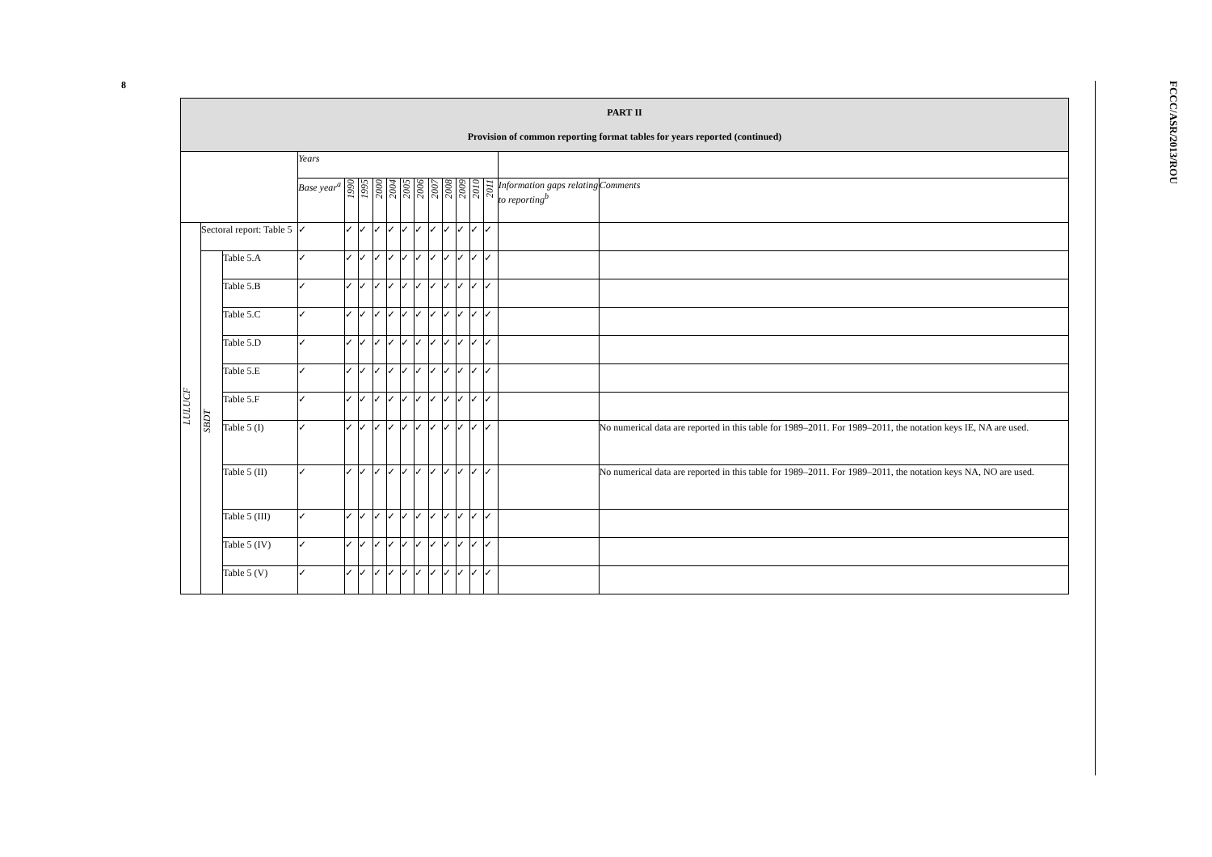8
FCCC/ASR/2013/ROU
| PART II Provision of common reporting format tables for years reported (continued) | | | | | | | | | | | | | | | | |
| --- | --- | --- | --- | --- | --- | --- | --- | --- | --- | --- | --- | --- | --- | --- | --- | --- |
| | | | Years | | | | | | | | | | | | | |
| | | | Base year<sup>a</sup> | 1990 | 1995 | 2000 | 2004 | 2005 | 2006 | 2007 | 2008 | 2009 | 2010 | 2011 | Information gaps relating to reporting<sup>b</sup> | Comments |
| LULUCF | Sectoral report: Table 5 | | ✓ | ✓ | ✓ | ✓ | ✓ | ✓ | ✓ | ✓ | ✓ | ✓ | ✓ | ✓ | | |
| | SBDT | Table 5.A | ✓ | ✓ | ✓ | ✓ | ✓ | ✓ | ✓ | ✓ | ✓ | ✓ | ✓ | ✓ | | |
| | | Table 5.B | ✓ | ✓ | ✓ | ✓ | ✓ | ✓ | ✓ | ✓ | ✓ | ✓ | ✓ | ✓ | | |
| | | Table 5.C | ✓ | ✓ | ✓ | ✓ | ✓ | ✓ | ✓ | ✓ | ✓ | ✓ | ✓ | ✓ | | |
| | | Table 5.D | ✓ | ✓ | ✓ | ✓ | ✓ | ✓ | ✓ | ✓ | ✓ | ✓ | ✓ | ✓ | | |
| | | Table 5.E | ✓ | ✓ | ✓ | ✓ | ✓ | ✓ | ✓ | ✓ | ✓ | ✓ | ✓ | ✓ | | |
| | | Table 5.F | ✓ | ✓ | ✓ | ✓ | ✓ | ✓ | ✓ | ✓ | ✓ | ✓ | ✓ | ✓ | | |
| | | Table 5 (I) | ✓ | ✓ | ✓ | ✓ | ✓ | ✓ | ✓ | ✓ | ✓ | ✓ | ✓ | ✓ | | No numerical data are reported in this table for 1989–2011. For 1989–2011, the notation keys IE, NA are used. |
| | | Table 5 (II) | ✓ | ✓ | ✓ | ✓ | ✓ | ✓ | ✓ | ✓ | ✓ | ✓ | ✓ | ✓ | | No numerical data are reported in this table for 1989–2011. For 1989–2011, the notation keys NA, NO are used. |
| | | Table 5 (III) | ✓ | ✓ | ✓ | ✓ | ✓ | ✓ | ✓ | ✓ | ✓ | ✓ | ✓ | ✓ | | |
| | | Table 5 (IV) | ✓ | ✓ | ✓ | ✓ | ✓ | ✓ | ✓ | ✓ | ✓ | ✓ | ✓ | ✓ | | |
| | | Table 5 (V) | ✓ | ✓ | ✓ | ✓ | ✓ | ✓ | ✓ | ✓ | ✓ | ✓ | ✓ | ✓ | | |